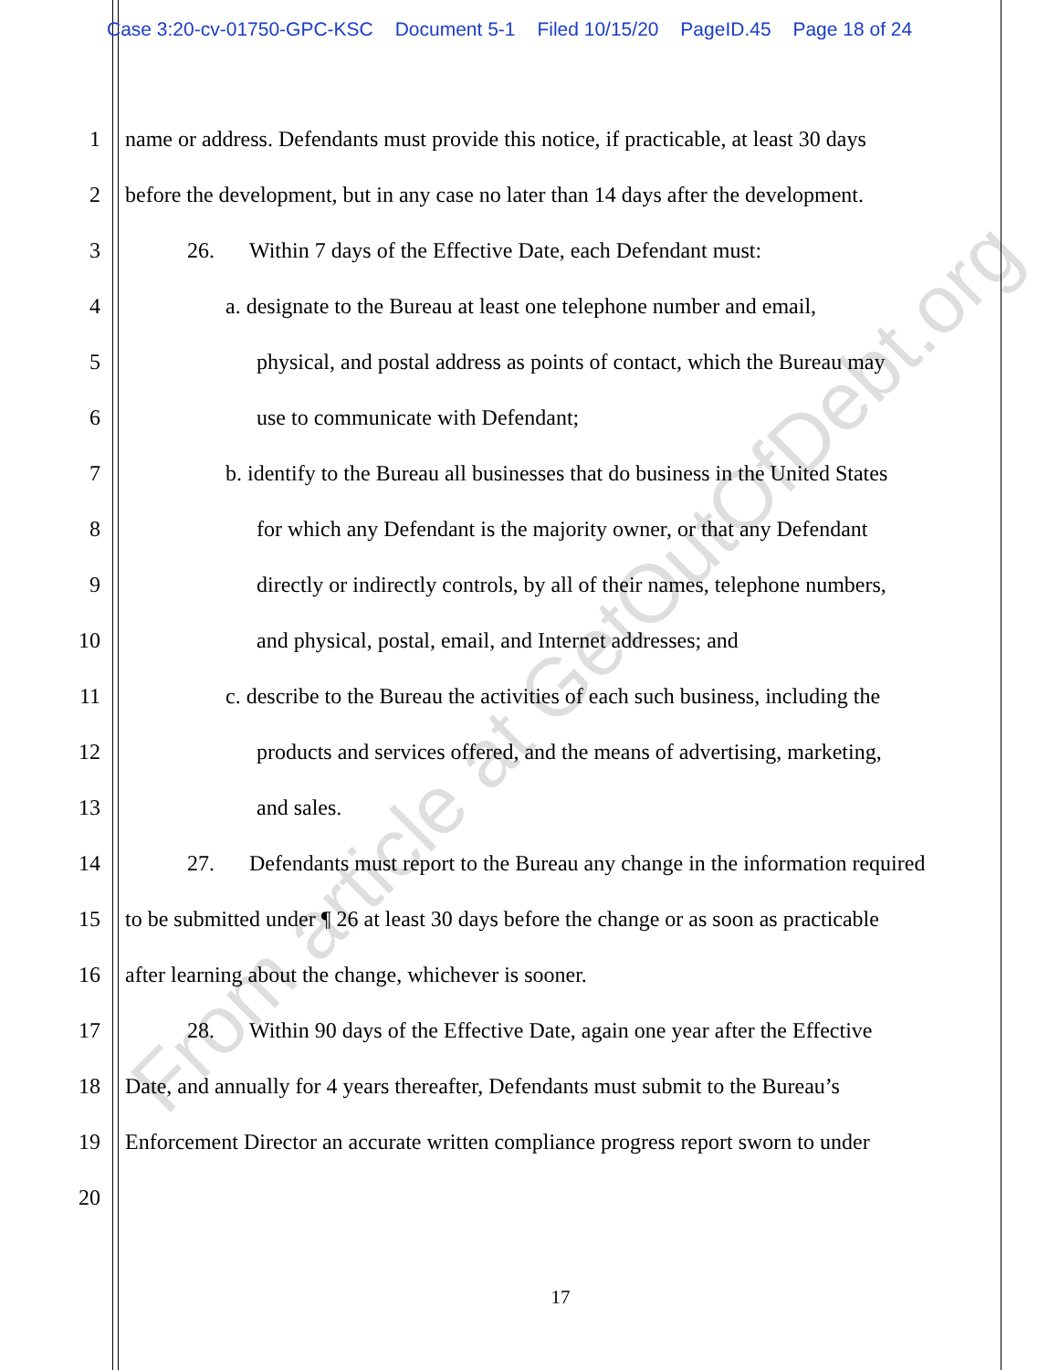Case 3:20-cv-01750-GPC-KSC Document 5-1 Filed 10/15/20 PageID.45 Page 18 of 24
1 name or address. Defendants must provide this notice, if practicable, at least 30 days
2 before the development, but in any case no later than 14 days after the development.
3 26. Within 7 days of the Effective Date, each Defendant must:
4 a. designate to the Bureau at least one telephone number and email,
5 physical, and postal address as points of contact, which the Bureau may
6 use to communicate with Defendant;
7 b. identify to the Bureau all businesses that do business in the United States
8 for which any Defendant is the majority owner, or that any Defendant
9 directly or indirectly controls, by all of their names, telephone numbers,
10 and physical, postal, email, and Internet addresses; and
11 c. describe to the Bureau the activities of each such business, including the
12 products and services offered, and the means of advertising, marketing,
13 and sales.
14 27. Defendants must report to the Bureau any change in the information required
15 to be submitted under ¶ 26 at least 30 days before the change or as soon as practicable
16 after learning about the change, whichever is sooner.
17 28. Within 90 days of the Effective Date, again one year after the Effective
18 Date, and annually for 4 years thereafter, Defendants must submit to the Bureau’s
19 Enforcement Director an accurate written compliance progress report sworn to under
20
17
From article at GetOutOfDebt.org